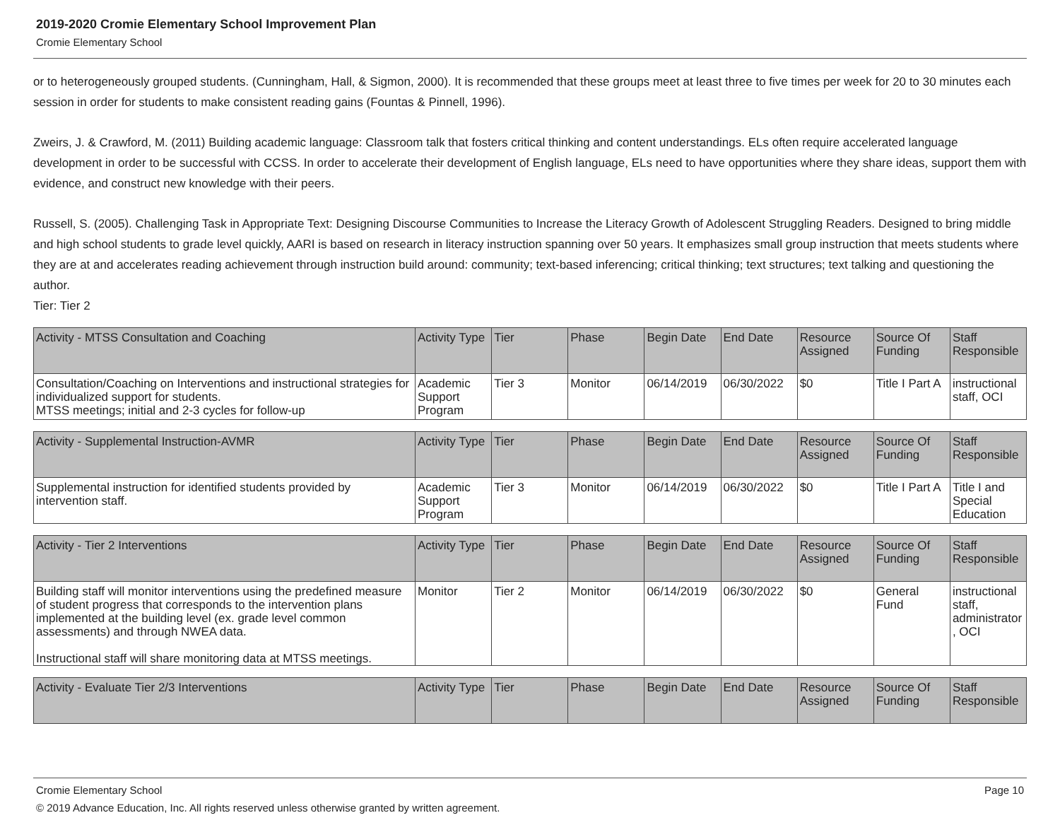2019-2020 Cromie Elementary School Improvement Plan
Cromie Elementary School
or to heterogeneously grouped students. (Cunningham, Hall, & Sigmon, 2000). It is recommended that these groups meet at least three to five times per week for 20 to 30 minutes each session in order for students to make consistent reading gains (Fountas & Pinnell, 1996).
Zweirs, J. & Crawford, M. (2011) Building academic language: Classroom talk that fosters critical thinking and content understandings. ELs often require accelerated language development in order to be successful with CCSS. In order to accelerate their development of English language, ELs need to have opportunities where they share ideas, support them with evidence, and construct new knowledge with their peers.
Russell, S. (2005). Challenging Task in Appropriate Text: Designing Discourse Communities to Increase the Literacy Growth of Adolescent Struggling Readers. Designed to bring middle and high school students to grade level quickly, AARI is based on research in literacy instruction spanning over 50 years. It emphasizes small group instruction that meets students where they are at and accelerates reading achievement through instruction build around: community; text-based inferencing; critical thinking; text structures; text talking and questioning the author.
Tier: Tier 2
| Activity - MTSS Consultation and Coaching | Activity Type | Tier | Phase | Begin Date | End Date | Resource Assigned | Source Of Funding | Staff Responsible |
| Consultation/Coaching on Interventions and instructional strategies for individualized support for students. MTSS meetings; initial and 2-3 cycles for follow-up | Academic Support Program | Tier 3 | Monitor | 06/14/2019 | 06/30/2022 | $0 | Title I Part A | instructional staff, OCI |
| Activity - Supplemental Instruction-AVMR | Activity Type | Tier | Phase | Begin Date | End Date | Resource Assigned | Source Of Funding | Staff Responsible |
| Supplemental instruction for identified students provided by intervention staff. | Academic Support Program | Tier 3 | Monitor | 06/14/2019 | 06/30/2022 | $0 | Title I Part A | Title I and Special Education |
| Activity - Tier 2 Interventions | Activity Type | Tier | Phase | Begin Date | End Date | Resource Assigned | Source Of Funding | Staff Responsible |
| Building staff will monitor interventions using the predefined measure of student progress that corresponds to the intervention plans implemented at the building level (ex. grade level common assessments) and through NWEA data. Instructional staff will share monitoring data at MTSS meetings. | Monitor | Tier 2 | Monitor | 06/14/2019 | 06/30/2022 | $0 | General Fund | instructional staff, administrator, OCI |
| Activity - Evaluate Tier 2/3 Interventions | Activity Type | Tier | Phase | Begin Date | End Date | Resource Assigned | Source Of Funding | Staff Responsible |
Cromie Elementary School Page 10
© 2019 Advance Education, Inc. All rights reserved unless otherwise granted by written agreement.